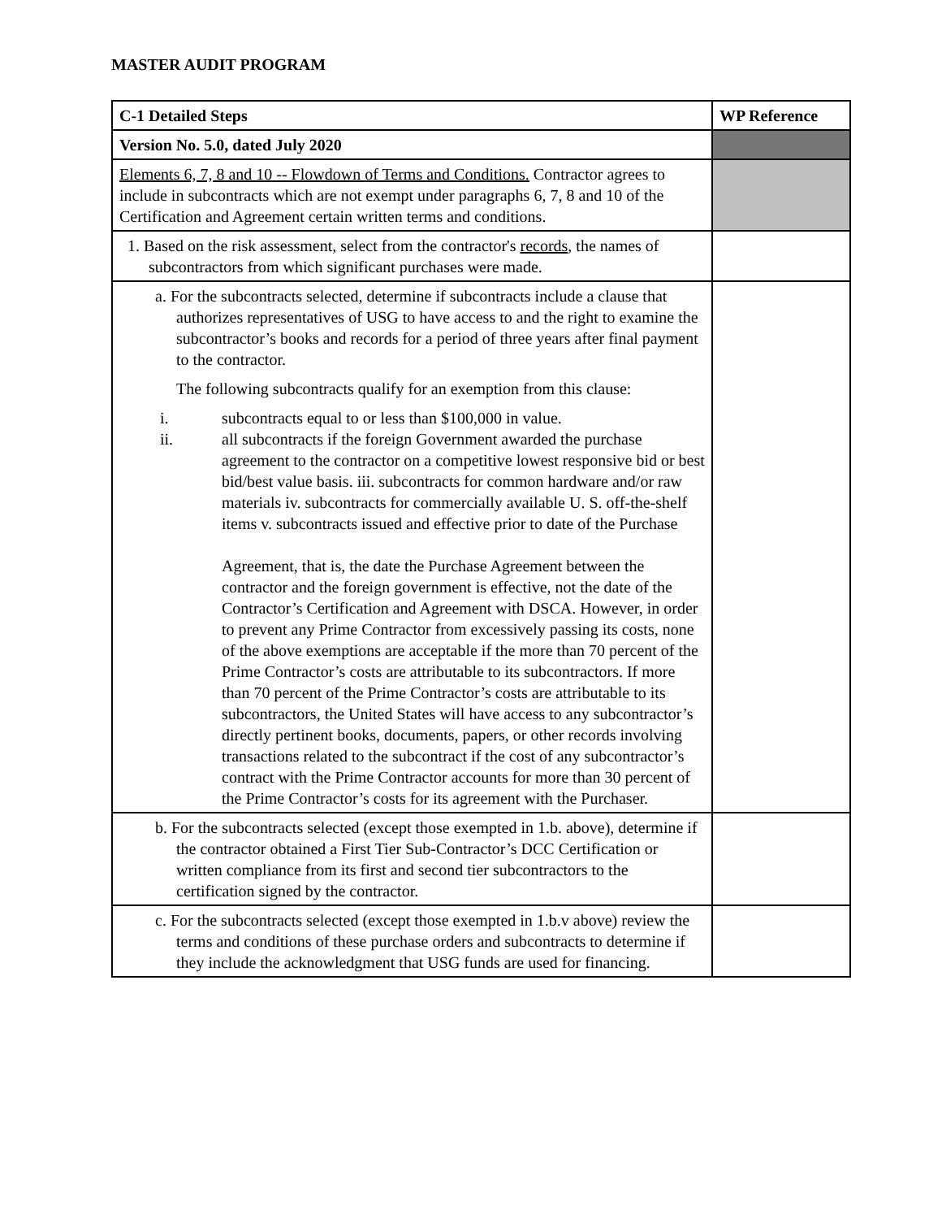MASTER AUDIT PROGRAM
| C-1 Detailed Steps | WP Reference |
| --- | --- |
| Version No. 5.0, dated July 2020 | |
| Elements 6, 7, 8 and 10 -- Flowdown of Terms and Conditions. Contractor agrees to include in subcontracts which are not exempt under paragraphs 6, 7, 8 and 10 of the Certification and Agreement certain written terms and conditions. | |
| 1. Based on the risk assessment, select from the contractor's records , the names of subcontractors from which significant purchases were made. | |
| a. For the subcontracts selected, determine if subcontracts include a clause that authorizes representatives of USG to have access to and the right to examine the subcontractor’s books and records for a period of three years after final payment to the contractor. The following subcontracts qualify for an exemption from this clause: i. subcontracts equal to or less than $100,000 in value. ii. all subcontracts if the foreign Government awarded the purchase agreement to the contractor on a competitive lowest responsive bid or best bid/best value basis. iii. subcontracts for common hardware and/or raw materials iv. subcontracts for commercially available U. S. off-the-shelf items v. subcontracts issued and effective prior to date of the Purchase Agreement, that is, the date the Purchase Agreement between the contractor and the foreign government is effective, not the date of the Contractor’s Certification and Agreement with DSCA. However, in order to prevent any Prime Contractor from excessively passing its costs, none of the above exemptions are acceptable if the more than 70 percent of the Prime Contractor’s costs are attributable to its subcontractors. If more than 70 percent of the Prime Contractor’s costs are attributable to its subcontractors, the United States will have access to any subcontractor’s directly pertinent books, documents, papers, or other records involving transactions related to the subcontract if the cost of any subcontractor’s contract with the Prime Contractor accounts for more than 30 percent of the Prime Contractor’s costs for its agreement with the Purchaser. | |
| b. For the subcontracts selected (except those exempted in 1.b. above), determine if the contractor obtained a First Tier Sub-Contractor’s DCC Certification or written compliance from its first and second tier subcontractors to the certification signed by the contractor. | |
| c. For the subcontracts selected (except those exempted in 1.b.v above) review the terms and conditions of these purchase orders and subcontracts to determine if they include the acknowledgment that USG funds are used for financing. | |